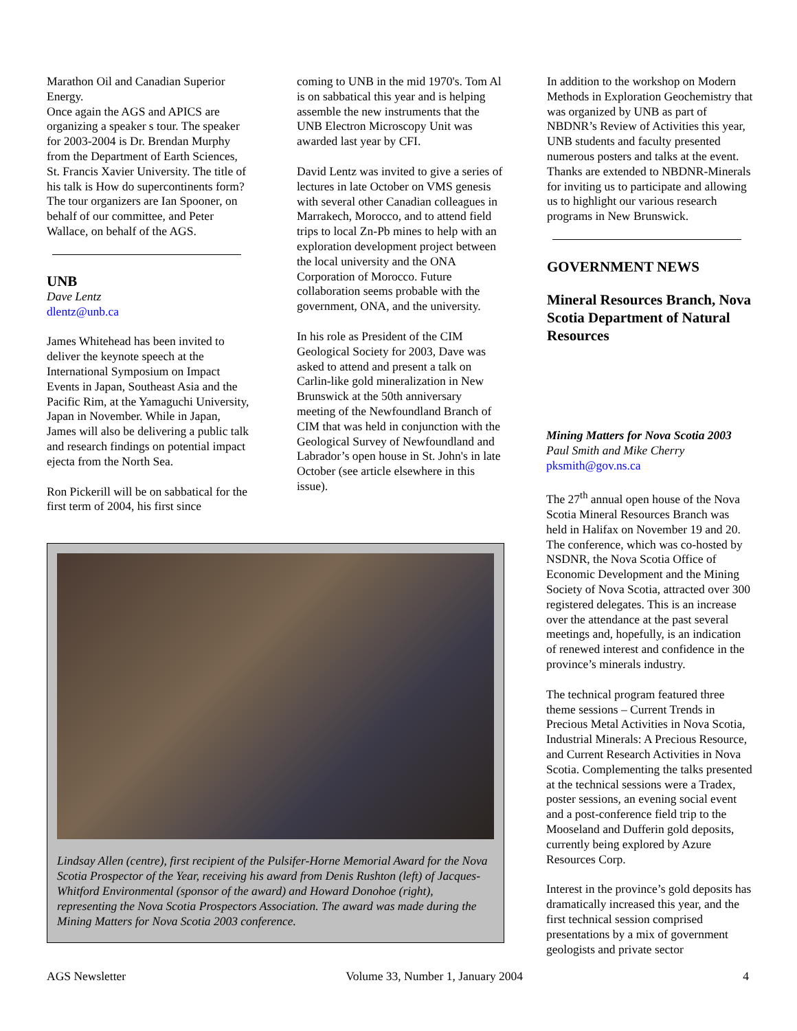Marathon Oil and Canadian Superior Energy.
Once again the AGS and APICS are organizing a speaker s tour. The speaker for 2003-2004 is Dr. Brendan Murphy from the Department of Earth Sciences, St. Francis Xavier University. The title of his talk is How do supercontinents form? The tour organizers are Ian Spooner, on behalf of our committee, and Peter Wallace, on behalf of the AGS.
UNB
Dave Lentz
dlentz@unb.ca
James Whitehead has been invited to deliver the keynote speech at the International Symposium on Impact Events in Japan, Southeast Asia and the Pacific Rim, at the Yamaguchi University, Japan in November. While in Japan, James will also be delivering a public talk and research findings on potential impact ejecta from the North Sea.
Ron Pickerill will be on sabbatical for the first term of 2004, his first since
coming to UNB in the mid 1970's. Tom Al is on sabbatical this year and is helping assemble the new instruments that the UNB Electron Microscopy Unit was awarded last year by CFI.
David Lentz was invited to give a series of lectures in late October on VMS genesis with several other Canadian colleagues in Marrakech, Morocco, and to attend field trips to local Zn-Pb mines to help with an exploration development project between the local university and the ONA Corporation of Morocco. Future collaboration seems probable with the government, ONA, and the university.
In his role as President of the CIM Geological Society for 2003, Dave was asked to attend and present a talk on Carlin-like gold mineralization in New Brunswick at the 50th anniversary meeting of the Newfoundland Branch of CIM that was held in conjunction with the Geological Survey of Newfoundland and Labrador’s open house in St. John's in late October (see article elsewhere in this issue).
In addition to the workshop on Modern Methods in Exploration Geochemistry that was organized by UNB as part of NBDNR’s Review of Activities this year, UNB students and faculty presented numerous posters and talks at the event. Thanks are extended to NBDNR-Minerals for inviting us to participate and allowing us to highlight our various research programs in New Brunswick.
GOVERNMENT NEWS
Mineral Resources Branch, Nova Scotia Department of Natural Resources
Mining Matters for Nova Scotia 2003
Paul Smith and Mike Cherry
pksmith@gov.ns.ca
The 27<sup>th</sup> annual open house of the Nova Scotia Mineral Resources Branch was held in Halifax on November 19 and 20. The conference, which was co-hosted by NSDNR, the Nova Scotia Office of Economic Development and the Mining Society of Nova Scotia, attracted over 300 registered delegates. This is an increase over the attendance at the past several meetings and, hopefully, is an indication of renewed interest and confidence in the province’s minerals industry.
The technical program featured three theme sessions – Current Trends in Precious Metal Activities in Nova Scotia, Industrial Minerals: A Precious Resource, and Current Research Activities in Nova Scotia. Complementing the talks presented at the technical sessions were a Tradex, poster sessions, an evening social event and a post-conference field trip to the Mooseland and Dufferin gold deposits, currently being explored by Azure Resources Corp.
Interest in the province’s gold deposits has dramatically increased this year, and the first technical session comprised presentations by a mix of government geologists and private sector
Lindsay Allen (centre), first recipient of the Pulsifer-Horne Memorial Award for the Nova Scotia Prospector of the Year, receiving his award from Denis Rushton (left) of Jacques-Whitford Environmental (sponsor of the award) and Howard Donohoe (right), representing the Nova Scotia Prospectors Association. The award was made during the Mining Matters for Nova Scotia 2003 conference.
AGS Newsletter Volume 33, Number 1, January 2004 4